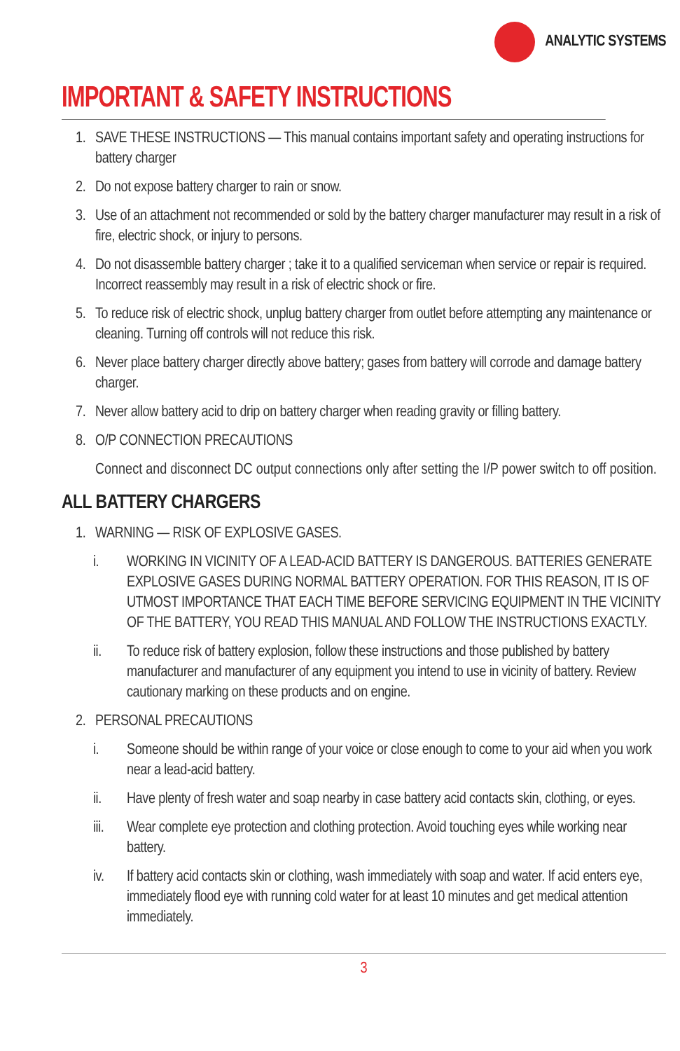ANALYTIC SYSTEMS
IMPORTANT & SAFETY INSTRUCTIONS
1. SAVE THESE INSTRUCTIONS — This manual contains important safety and operating instructions for battery charger
2. Do not expose battery charger to rain or snow.
3. Use of an attachment not recommended or sold by the battery charger manufacturer may result in a risk of fire, electric shock, or injury to persons.
4. Do not disassemble battery charger ; take it to a qualified serviceman when service or repair is required. Incorrect reassembly may result in a risk of electric shock or fire.
5. To reduce risk of electric shock, unplug battery charger from outlet before attempting any maintenance or cleaning. Turning off controls will not reduce this risk.
6. Never place battery charger directly above battery; gases from battery will corrode and damage battery charger.
7. Never allow battery acid to drip on battery charger when reading gravity or filling battery.
8. O/P CONNECTION PRECAUTIONS
Connect and disconnect DC output connections only after setting the I/P power switch to off position.
ALL BATTERY CHARGERS
1. WARNING — RISK OF EXPLOSIVE GASES.
i. WORKING IN VICINITY OF A LEAD-ACID BATTERY IS DANGEROUS. BATTERIES GENERATE EXPLOSIVE GASES DURING NORMAL BATTERY OPERATION. FOR THIS REASON, IT IS OF UTMOST IMPORTANCE THAT EACH TIME BEFORE SERVICING EQUIPMENT IN THE VICINITY OF THE BATTERY, YOU READ THIS MANUAL AND FOLLOW THE INSTRUCTIONS EXACTLY.
ii. To reduce risk of battery explosion, follow these instructions and those published by battery manufacturer and manufacturer of any equipment you intend to use in vicinity of battery. Review cautionary marking on these products and on engine.
2. PERSONAL PRECAUTIONS
i. Someone should be within range of your voice or close enough to come to your aid when you work near a lead-acid battery.
ii. Have plenty of fresh water and soap nearby in case battery acid contacts skin, clothing, or eyes.
iii. Wear complete eye protection and clothing protection. Avoid touching eyes while working near battery.
iv. If battery acid contacts skin or clothing, wash immediately with soap and water. If acid enters eye, immediately flood eye with running cold water for at least 10 minutes and get medical attention immediately.
3